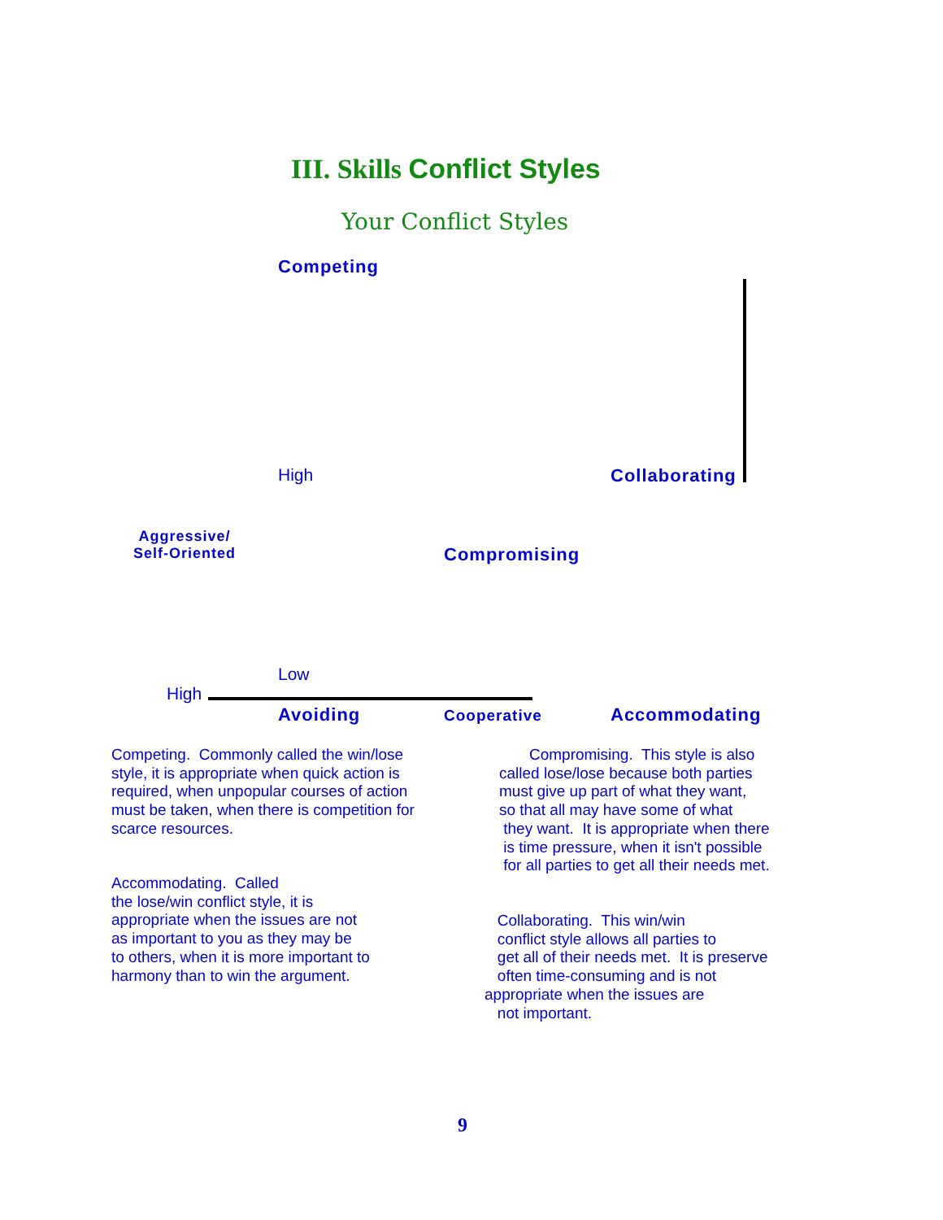III. Skills Conflict Styles
Your Conflict Styles
Competing
High Collaborating
Aggressive/
Self-Oriented
Compromising
Low
High
Avoiding Cooperative Accommodating
Competing. Commonly called the win/lose style, it is appropriate when quick action is required, when unpopular courses of action must be taken, when there is competition for scarce resources.
Compromising. This style is also called lose/lose because both parties must give up part of what they want, so that all may have some of what they want. It is appropriate when there is time pressure, when it isn't possible for all parties to get all their needs met.
Accommodating. Called the lose/win conflict style, it is appropriate when the issues are not as important to you as they may be to others, when it is more important to harmony than to win the argument.
Collaborating. This win/win conflict style allows all parties to get all of their needs met. It is preserve often time-consuming and is not appropriate when the issues are not important.
9